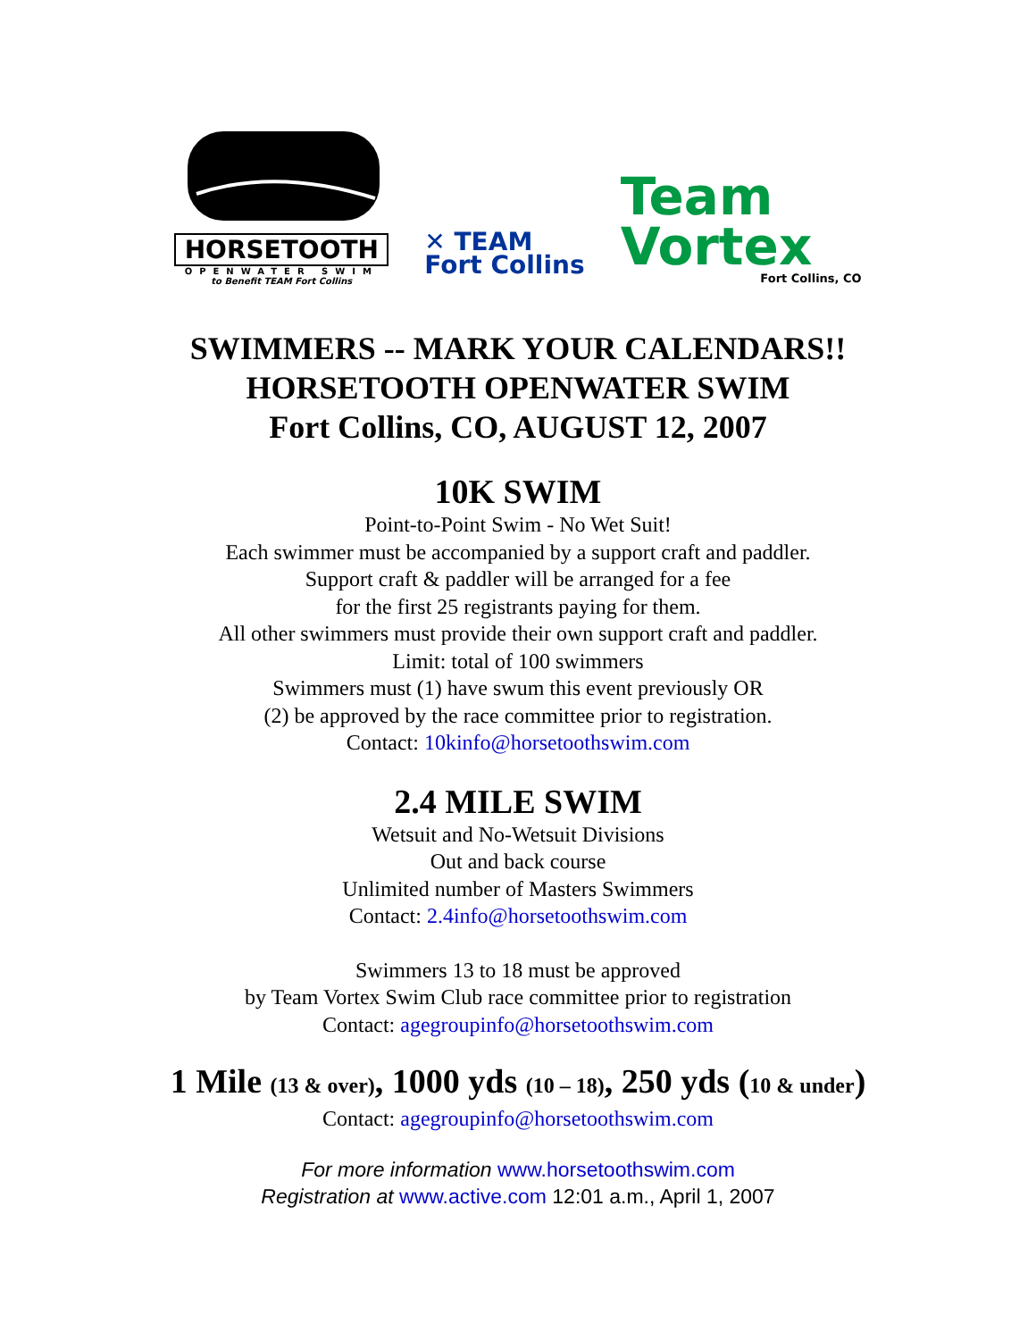HORSETOOTH
OPENWATER SWIM
to Benefit TEAM Fort Collins
✕ TEAM
Fort Collins
Team
Vortex
Fort Collins, CO
SWIMMERS -- MARK YOUR CALENDARS!!
HORSETOOTH OPENWATER SWIM
Fort Collins, CO, AUGUST 12, 2007
10K SWIM
Point-to-Point Swim - No Wet Suit!
Each swimmer must be accompanied by a support craft and paddler.
Support craft & paddler will be arranged for a fee
for the first 25 registrants paying for them.
All other swimmers must provide their own support craft and paddler.
Limit: total of 100 swimmers
Swimmers must (1) have swum this event previously OR
(2) be approved by the race committee prior to registration.
Contact: 10kinfo@horsetoothswim.com
2.4 MILE SWIM
Wetsuit and No-Wetsuit Divisions
Out and back course
Unlimited number of Masters Swimmers
Contact: 2.4info@horsetoothswim.com
Swimmers 13 to 18 must be approved
by Team Vortex Swim Club race committee prior to registration
Contact: agegroupinfo@horsetoothswim.com
1 Mile (13 & over), 1000 yds (10 – 18), 250 yds (10 & under)
Contact: agegroupinfo@horsetoothswim.com
For more information www.horsetoothswim.com
Registration at www.active.com 12:01 a.m., April 1, 2007